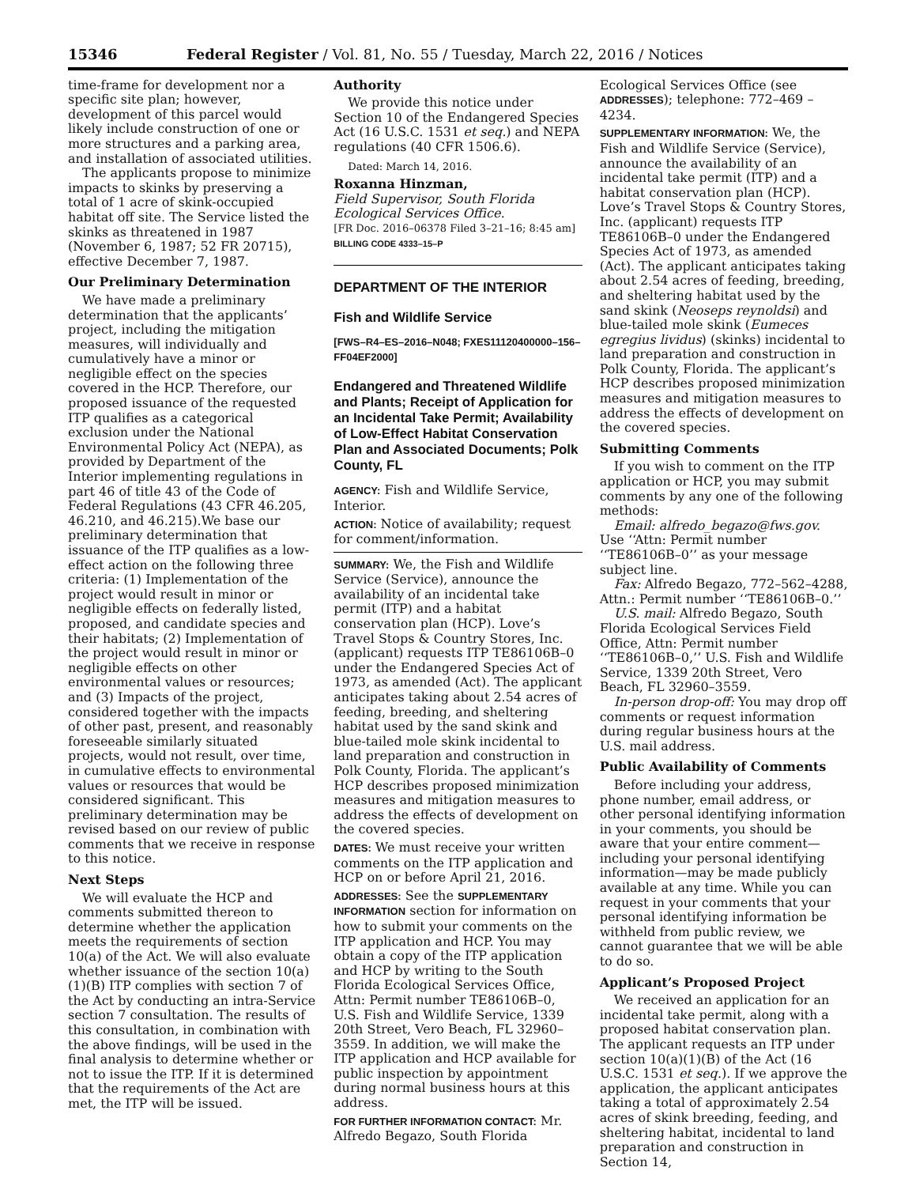15346 Federal Register / Vol. 81, No. 55 / Tuesday, March 22, 2016 / Notices
time-frame for development nor a specific site plan; however, development of this parcel would likely include construction of one or more structures and a parking area, and installation of associated utilities.
The applicants propose to minimize impacts to skinks by preserving a total of 1 acre of skink-occupied habitat off site. The Service listed the skinks as threatened in 1987 (November 6, 1987; 52 FR 20715), effective December 7, 1987.
Our Preliminary Determination
We have made a preliminary determination that the applicants’ project, including the mitigation measures, will individually and cumulatively have a minor or negligible effect on the species covered in the HCP. Therefore, our proposed issuance of the requested ITP qualifies as a categorical exclusion under the National Environmental Policy Act (NEPA), as provided by Department of the Interior implementing regulations in part 46 of title 43 of the Code of Federal Regulations (43 CFR 46.205, 46.210, and 46.215).We base our preliminary determination that issuance of the ITP qualifies as a low-effect action on the following three criteria: (1) Implementation of the project would result in minor or negligible effects on federally listed, proposed, and candidate species and their habitats; (2) Implementation of the project would result in minor or negligible effects on other environmental values or resources; and (3) Impacts of the project, considered together with the impacts of other past, present, and reasonably foreseeable similarly situated projects, would not result, over time, in cumulative effects to environmental values or resources that would be considered significant. This preliminary determination may be revised based on our review of public comments that we receive in response to this notice.
Next Steps
We will evaluate the HCP and comments submitted thereon to determine whether the application meets the requirements of section 10(a) of the Act. We will also evaluate whether issuance of the section 10(a)(1)(B) ITP complies with section 7 of the Act by conducting an intra-Service section 7 consultation. The results of this consultation, in combination with the above findings, will be used in the final analysis to determine whether or not to issue the ITP. If it is determined that the requirements of the Act are met, the ITP will be issued.
Authority
We provide this notice under Section 10 of the Endangered Species Act (16 U.S.C. 1531 et seq.) and NEPA regulations (40 CFR 1506.6).
Dated: March 14, 2016.
Roxanna Hinzman,
Field Supervisor, South Florida Ecological Services Office.
[FR Doc. 2016–06378 Filed 3–21–16; 8:45 am]
BILLING CODE 4333–15–P
DEPARTMENT OF THE INTERIOR
Fish and Wildlife Service
[FWS–R4–ES–2016–N048; FXES11120400000–156–FF04EF2000]
Endangered and Threatened Wildlife and Plants; Receipt of Application for an Incidental Take Permit; Availability of Low-Effect Habitat Conservation Plan and Associated Documents; Polk County, FL
AGENCY: Fish and Wildlife Service, Interior.
ACTION: Notice of availability; request for comment/information.
SUMMARY: We, the Fish and Wildlife Service (Service), announce the availability of an incidental take permit (ITP) and a habitat conservation plan (HCP). Love’s Travel Stops & Country Stores, Inc. (applicant) requests ITP TE86106B–0 under the Endangered Species Act of 1973, as amended (Act). The applicant anticipates taking about 2.54 acres of feeding, breeding, and sheltering habitat used by the sand skink and blue-tailed mole skink incidental to land preparation and construction in Polk County, Florida. The applicant’s HCP describes proposed minimization measures and mitigation measures to address the effects of development on the covered species.
DATES: We must receive your written comments on the ITP application and HCP on or before April 21, 2016.
ADDRESSES: See the SUPPLEMENTARY INFORMATION section for information on how to submit your comments on the ITP application and HCP. You may obtain a copy of the ITP application and HCP by writing to the South Florida Ecological Services Office, Attn: Permit number TE86106B–0, U.S. Fish and Wildlife Service, 1339 20th Street, Vero Beach, FL 32960–3559. In addition, we will make the ITP application and HCP available for public inspection by appointment during normal business hours at this address.
FOR FURTHER INFORMATION CONTACT: Mr. Alfredo Begazo, South Florida
Ecological Services Office (see ADDRESSES); telephone: 772–469 –4234.
SUPPLEMENTARY INFORMATION: We, the Fish and Wildlife Service (Service), announce the availability of an incidental take permit (ITP) and a habitat conservation plan (HCP). Love’s Travel Stops & Country Stores, Inc. (applicant) requests ITP TE86106B–0 under the Endangered Species Act of 1973, as amended (Act). The applicant anticipates taking about 2.54 acres of feeding, breeding, and sheltering habitat used by the sand skink (Neoseps reynoldsi) and blue-tailed mole skink (Eumeces egregius lividus) (skinks) incidental to land preparation and construction in Polk County, Florida. The applicant’s HCP describes proposed minimization measures and mitigation measures to address the effects of development on the covered species.
Submitting Comments
If you wish to comment on the ITP application or HCP, you may submit comments by any one of the following methods:
Email: alfredo_begazo@fws.gov. Use ‘‘Attn: Permit number ‘‘TE86106B–0’’ as your message subject line.
Fax: Alfredo Begazo, 772–562–4288, Attn.: Permit number ‘‘TE86106B–0.’’
U.S. mail: Alfredo Begazo, South Florida Ecological Services Field Office, Attn: Permit number ‘‘TE86106B–0,’’ U.S. Fish and Wildlife Service, 1339 20th Street, Vero Beach, FL 32960–3559.
In-person drop-off: You may drop off comments or request information during regular business hours at the U.S. mail address.
Public Availability of Comments
Before including your address, phone number, email address, or other personal identifying information in your comments, you should be aware that your entire comment—including your personal identifying information—may be made publicly available at any time. While you can request in your comments that your personal identifying information be withheld from public review, we cannot guarantee that we will be able to do so.
Applicant’s Proposed Project
We received an application for an incidental take permit, along with a proposed habitat conservation plan. The applicant requests an ITP under section 10(a)(1)(B) of the Act (16 U.S.C. 1531 et seq.). If we approve the application, the applicant anticipates taking a total of approximately 2.54 acres of skink breeding, feeding, and sheltering habitat, incidental to land preparation and construction in Section 14,